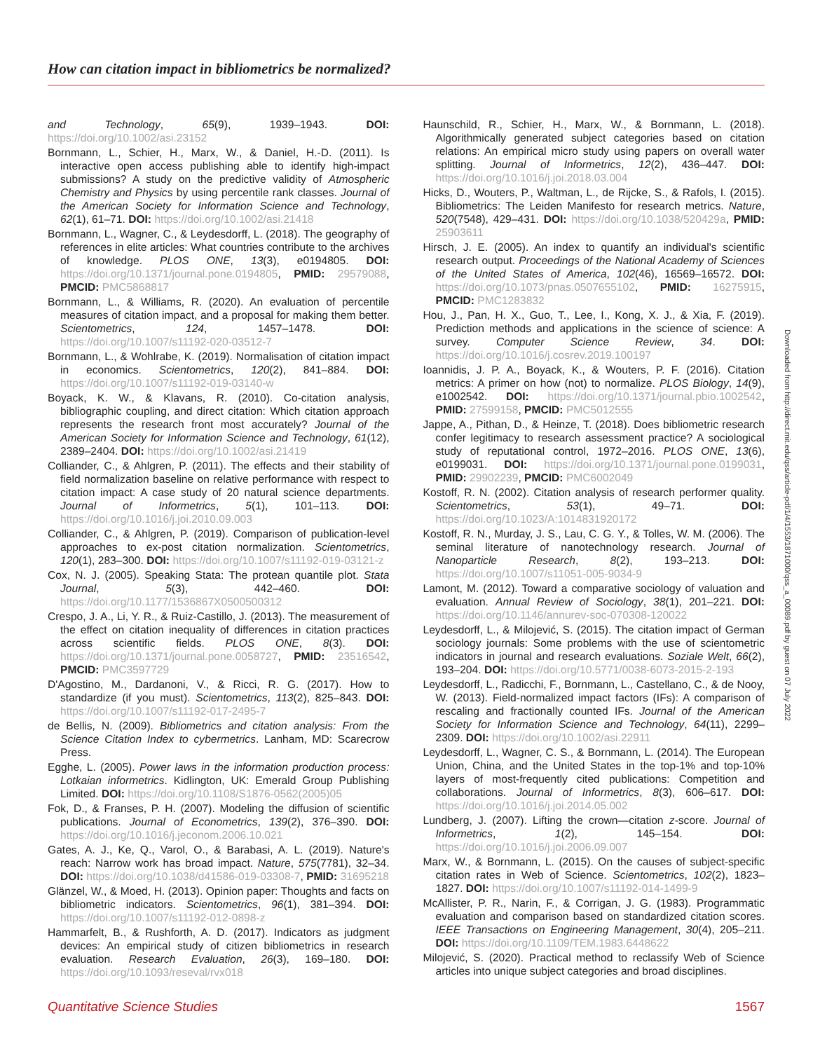How can citation impact in bibliometrics be normalized?
and Technology, 65(9), 1939–1943. DOI: https://doi.org/10.1002/asi.23152
Bornmann, L., Schier, H., Marx, W., & Daniel, H.-D. (2011). Is interactive open access publishing able to identify high-impact submissions? A study on the predictive validity of Atmospheric Chemistry and Physics by using percentile rank classes. Journal of the American Society for Information Science and Technology, 62(1), 61–71. DOI: https://doi.org/10.1002/asi.21418
Bornmann, L., Wagner, C., & Leydesdorff, L. (2018). The geography of references in elite articles: What countries contribute to the archives of knowledge. PLOS ONE, 13(3), e0194805. DOI: https://doi.org/10.1371/journal.pone.0194805, PMID: 29579088, PMCID: PMC5868817
Bornmann, L., & Williams, R. (2020). An evaluation of percentile measures of citation impact, and a proposal for making them better. Scientometrics, 124, 1457–1478. DOI: https://doi.org/10.1007/s11192-020-03512-7
Bornmann, L., & Wohlrabe, K. (2019). Normalisation of citation impact in economics. Scientometrics, 120(2), 841–884. DOI: https://doi.org/10.1007/s11192-019-03140-w
Boyack, K. W., & Klavans, R. (2010). Co-citation analysis, bibliographic coupling, and direct citation: Which citation approach represents the research front most accurately? Journal of the American Society for Information Science and Technology, 61(12), 2389–2404. DOI: https://doi.org/10.1002/asi.21419
Colliander, C., & Ahlgren, P. (2011). The effects and their stability of field normalization baseline on relative performance with respect to citation impact: A case study of 20 natural science departments. Journal of Informetrics, 5(1), 101–113. DOI: https://doi.org/10.1016/j.joi.2010.09.003
Colliander, C., & Ahlgren, P. (2019). Comparison of publication-level approaches to ex-post citation normalization. Scientometrics, 120(1), 283–300. DOI: https://doi.org/10.1007/s11192-019-03121-z
Cox, N. J. (2005). Speaking Stata: The protean quantile plot. Stata Journal, 5(3), 442–460. DOI: https://doi.org/10.1177/1536867X0500500312
Crespo, J. A., Li, Y. R., & Ruiz-Castillo, J. (2013). The measurement of the effect on citation inequality of differences in citation practices across scientific fields. PLOS ONE, 8(3). DOI: https://doi.org/10.1371/journal.pone.0058727, PMID: 23516542, PMCID: PMC3597729
D'Agostino, M., Dardanoni, V., & Ricci, R. G. (2017). How to standardize (if you must). Scientometrics, 113(2), 825–843. DOI: https://doi.org/10.1007/s11192-017-2495-7
de Bellis, N. (2009). Bibliometrics and citation analysis: From the Science Citation Index to cybermetrics. Lanham, MD: Scarecrow Press.
Egghe, L. (2005). Power laws in the information production process: Lotkaian informetrics. Kidlington, UK: Emerald Group Publishing Limited. DOI: https://doi.org/10.1108/S1876-0562(2005)05
Fok, D., & Franses, P. H. (2007). Modeling the diffusion of scientific publications. Journal of Econometrics, 139(2), 376–390. DOI: https://doi.org/10.1016/j.jeconom.2006.10.021
Gates, A. J., Ke, Q., Varol, O., & Barabasi, A. L. (2019). Nature's reach: Narrow work has broad impact. Nature, 575(7781), 32–34. DOI: https://doi.org/10.1038/d41586-019-03308-7, PMID: 31695218
Glänzel, W., & Moed, H. (2013). Opinion paper: Thoughts and facts on bibliometric indicators. Scientometrics, 96(1), 381–394. DOI: https://doi.org/10.1007/s11192-012-0898-z
Hammarfelt, B., & Rushforth, A. D. (2017). Indicators as judgment devices: An empirical study of citizen bibliometrics in research evaluation. Research Evaluation, 26(3), 169–180. DOI: https://doi.org/10.1093/reseval/rvx018
Haunschild, R., Schier, H., Marx, W., & Bornmann, L. (2018). Algorithmically generated subject categories based on citation relations: An empirical micro study using papers on overall water splitting. Journal of Informetrics, 12(2), 436–447. DOI: https://doi.org/10.1016/j.joi.2018.03.004
Hicks, D., Wouters, P., Waltman, L., de Rijcke, S., & Rafols, I. (2015). Bibliometrics: The Leiden Manifesto for research metrics. Nature, 520(7548), 429–431. DOI: https://doi.org/10.1038/520429a, PMID: 25903611
Hirsch, J. E. (2005). An index to quantify an individual's scientific research output. Proceedings of the National Academy of Sciences of the United States of America, 102(46), 16569–16572. DOI: https://doi.org/10.1073/pnas.0507655102, PMID: 16275915, PMCID: PMC1283832
Hou, J., Pan, H. X., Guo, T., Lee, I., Kong, X. J., & Xia, F. (2019). Prediction methods and applications in the science of science: A survey. Computer Science Review, 34. DOI: https://doi.org/10.1016/j.cosrev.2019.100197
Ioannidis, J. P. A., Boyack, K., & Wouters, P. F. (2016). Citation metrics: A primer on how (not) to normalize. PLOS Biology, 14(9), e1002542. DOI: https://doi.org/10.1371/journal.pbio.1002542, PMID: 27599158, PMCID: PMC5012555
Jappe, A., Pithan, D., & Heinze, T. (2018). Does bibliometric research confer legitimacy to research assessment practice? A sociological study of reputational control, 1972–2016. PLOS ONE, 13(6), e0199031. DOI: https://doi.org/10.1371/journal.pone.0199031, PMID: 29902239, PMCID: PMC6002049
Kostoff, R. N. (2002). Citation analysis of research performer quality. Scientometrics, 53(1), 49–71. DOI: https://doi.org/10.1023/A:1014831920172
Kostoff, R. N., Murday, J. S., Lau, C. G. Y., & Tolles, W. M. (2006). The seminal literature of nanotechnology research. Journal of Nanoparticle Research, 8(2), 193–213. DOI: https://doi.org/10.1007/s11051-005-9034-9
Lamont, M. (2012). Toward a comparative sociology of valuation and evaluation. Annual Review of Sociology, 38(1), 201–221. DOI: https://doi.org/10.1146/annurev-soc-070308-120022
Leydesdorff, L., & Milojević, S. (2015). The citation impact of German sociology journals: Some problems with the use of scientometric indicators in journal and research evaluations. Soziale Welt, 66(2), 193–204. DOI: https://doi.org/10.5771/0038-6073-2015-2-193
Leydesdorff, L., Radicchi, F., Bornmann, L., Castellano, C., & de Nooy, W. (2013). Field-normalized impact factors (IFs): A comparison of rescaling and fractionally counted IFs. Journal of the American Society for Information Science and Technology, 64(11), 2299–2309. DOI: https://doi.org/10.1002/asi.22911
Leydesdorff, L., Wagner, C. S., & Bornmann, L. (2014). The European Union, China, and the United States in the top-1% and top-10% layers of most-frequently cited publications: Competition and collaborations. Journal of Informetrics, 8(3), 606–617. DOI: https://doi.org/10.1016/j.joi.2014.05.002
Lundberg, J. (2007). Lifting the crown—citation z-score. Journal of Informetrics, 1(2), 145–154. DOI: https://doi.org/10.1016/j.joi.2006.09.007
Marx, W., & Bornmann, L. (2015). On the causes of subject-specific citation rates in Web of Science. Scientometrics, 102(2), 1823–1827. DOI: https://doi.org/10.1007/s11192-014-1499-9
McAllister, P. R., Narin, F., & Corrigan, J. G. (1983). Programmatic evaluation and comparison based on standardized citation scores. IEEE Transactions on Engineering Management, 30(4), 205–211. DOI: https://doi.org/10.1109/TEM.1983.6448622
Milojević, S. (2020). Practical method to reclassify Web of Science articles into unique subject categories and broad disciplines.
Downloaded from http://direct.mit.edu/qss/article-pdf/1/4/1553/1871000/qss_a_00089.pdf by guest on 07 July 2022
Quantitative Science Studies 1567